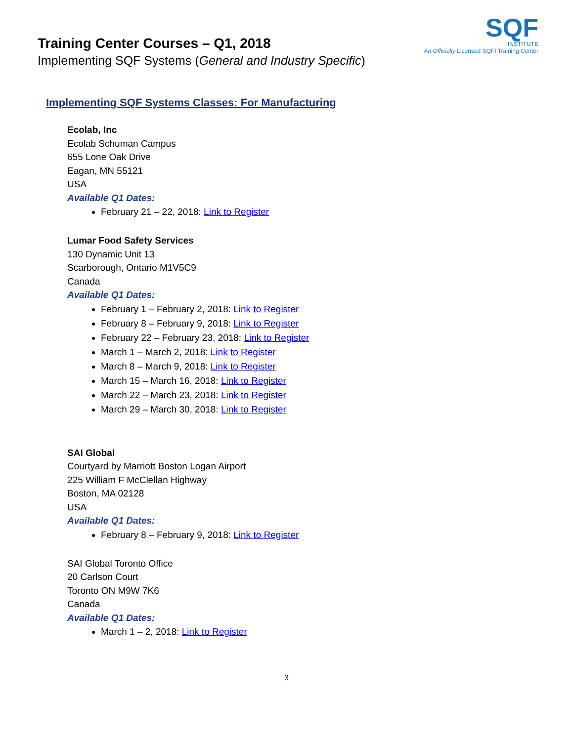Training Center Courses – Q1, 2018
Implementing SQF Systems (General and Industry Specific)
SQF
INSTITUTE
An Officially Licensed SQFI Training Center
Implementing SQF Systems Classes: For Manufacturing
Ecolab, Inc
Ecolab Schuman Campus
655 Lone Oak Drive
Eagan, MN 55121
USA
Available Q1 Dates:
February 21 – 22, 2018: Link to Register
Lumar Food Safety Services
130 Dynamic Unit 13
Scarborough, Ontario M1V5C9
Canada
Available Q1 Dates:
February 1 – February 2, 2018: Link to Register
February 8 – February 9, 2018: Link to Register
February 22 – February 23, 2018: Link to Register
March 1 – March 2, 2018: Link to Register
March 8 – March 9, 2018: Link to Register
March 15 – March 16, 2018: Link to Register
March 22 – March 23, 2018: Link to Register
March 29 – March 30, 2018: Link to Register
SAI Global
Courtyard by Marriott Boston Logan Airport
225 William F McClellan Highway
Boston, MA 02128
USA
Available Q1 Dates:
February 8 – February 9, 2018: Link to Register
SAI Global Toronto Office
20 Carlson Court
Toronto ON M9W 7K6
Canada
Available Q1 Dates:
March 1 – 2, 2018: Link to Register
3